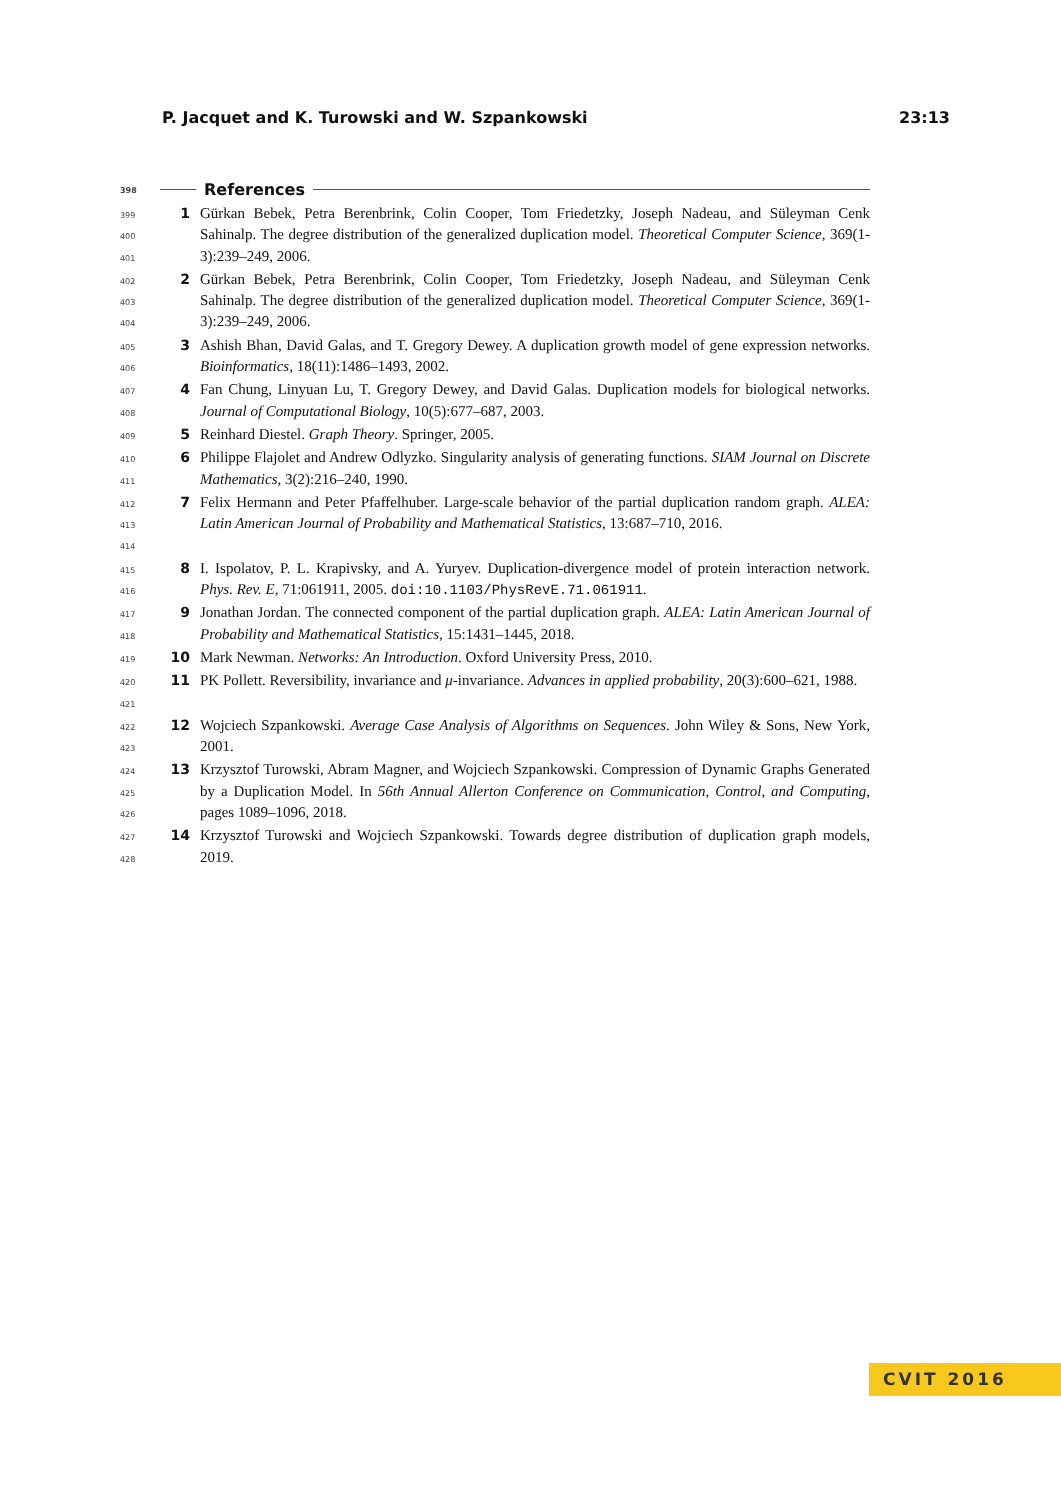P. Jacquet and K. Turowski and W. Szpankowski 23:13
398 References
399
400
401
1 Gürkan Bebek, Petra Berenbrink, Colin Cooper, Tom Friedetzky, Joseph Nadeau, and Süleyman Cenk Sahinalp. The degree distribution of the generalized duplication model. Theoretical Computer Science, 369(1-3):239–249, 2006.
402
403
404
2 Gürkan Bebek, Petra Berenbrink, Colin Cooper, Tom Friedetzky, Joseph Nadeau, and Süleyman Cenk Sahinalp. The degree distribution of the generalized duplication model. Theoretical Computer Science, 369(1-3):239–249, 2006.
405
406
3 Ashish Bhan, David Galas, and T. Gregory Dewey. A duplication growth model of gene expression networks. Bioinformatics, 18(11):1486–1493, 2002.
407
408
4 Fan Chung, Linyuan Lu, T. Gregory Dewey, and David Galas. Duplication models for biological networks. Journal of Computational Biology, 10(5):677–687, 2003.
409
5 Reinhard Diestel. Graph Theory. Springer, 2005.
410
411
6 Philippe Flajolet and Andrew Odlyzko. Singularity analysis of generating functions. SIAM Journal on Discrete Mathematics, 3(2):216–240, 1990.
412
413
414
7 Felix Hermann and Peter Pfaffelhuber. Large-scale behavior of the partial duplication random graph. ALEA: Latin American Journal of Probability and Mathematical Statistics, 13:687–710, 2016.
415
416
8 I. Ispolatov, P. L. Krapivsky, and A. Yuryev. Duplication-divergence model of protein interaction network. Phys. Rev. E, 71:061911, 2005. doi:10.1103/PhysRevE.71.061911.
417
418
9 Jonathan Jordan. The connected component of the partial duplication graph. ALEA: Latin American Journal of Probability and Mathematical Statistics, 15:1431–1445, 2018.
419
10 Mark Newman. Networks: An Introduction. Oxford University Press, 2010.
420
421
11 PK Pollett. Reversibility, invariance and μ-invariance. Advances in applied probability, 20(3):600–621, 1988.
422
423
12 Wojciech Szpankowski. Average Case Analysis of Algorithms on Sequences. John Wiley & Sons, New York, 2001.
424
425
426
13 Krzysztof Turowski, Abram Magner, and Wojciech Szpankowski. Compression of Dynamic Graphs Generated by a Duplication Model. In 56th Annual Allerton Conference on Communication, Control, and Computing, pages 1089–1096, 2018.
427
428
14 Krzysztof Turowski and Wojciech Szpankowski. Towards degree distribution of duplication graph models, 2019.
CVIT 2016